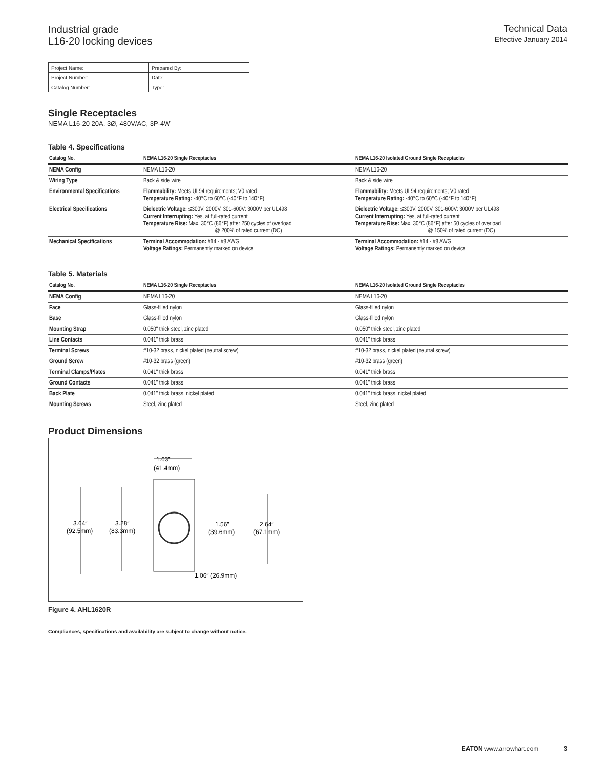Industrial grade
L16-20 locking devices
Technical Data
Effective January 2014
| Project Name: | Prepared By: |
| Project Number: | Date: |
| Catalog Number: | Type: |
Single Receptacles
NEMA L16-20 20A, 3Ø, 480V/AC, 3P-4W
Table 4. Specifications
| Catalog No. | NEMA L16-20 Single Receptacles | NEMA L16-20 Isolated Ground Single Receptacles |
| --- | --- | --- |
| NEMA Config | NEMA L16-20 | NEMA L16-20 |
| Wiring Type | Back & side wire | Back & side wire |
| Environmental Specifications | Flammability: Meets UL94 requirements; V0 rated Temperature Rating: -40°C to 60°C (-40°F to 140°F) | Flammability: Meets UL94 requirements; V0 rated Temperature Rating: -40°C to 60°C (-40°F to 140°F) |
| Electrical Specifications | Dielectric Voltage: ≤300V: 2000V, 301-600V: 3000V per UL498 Current Interrupting: Yes, at full-rated current Temperature Rise: Max. 30°C (86°F) after 250 cycles of overload @ 200% of rated current (DC) | Dielectric Voltage: ≤300V: 2000V, 301-600V: 3000V per UL498 Current Interrupting: Yes, at full-rated current Temperature Rise: Max. 30°C (86°F) after 50 cycles of overload @ 150% of rated current (DC) |
| Mechanical Specifications | Terminal Accommodation: #14 - #8 AWG Voltage Ratings: Permanently marked on device | Terminal Accommodation: #14 - #8 AWG Voltage Ratings: Permanently marked on device |
Table 5. Materials
| Catalog No. | NEMA L16-20 Single Receptacles | NEMA L16-20 Isolated Ground Single Receptacles |
| --- | --- | --- |
| NEMA Config | NEMA L16-20 | NEMA L16-20 |
| Face | Glass-filled nylon | Glass-filled nylon |
| Base | Glass-filled nylon | Glass-filled nylon |
| Mounting Strap | 0.050" thick steel, zinc plated | 0.050" thick steel, zinc plated |
| Line Contacts | 0.041" thick brass | 0.041" thick brass |
| Terminal Screws | #10-32 brass, nickel plated (neutral screw) | #10-32 brass, nickel plated (neutral screw) |
| Ground Screw | #10-32 brass (green) | #10-32 brass (green) |
| Terminal Clamps/Plates | 0.041" thick brass | 0.041" thick brass |
| Ground Contacts | 0.041" thick brass | 0.041" thick brass |
| Back Plate | 0.041" thick brass, nickel plated | 0.041" thick brass, nickel plated |
| Mounting Screws | Steel, zinc plated | Steel, zinc plated |
Product Dimensions
1.63″
(41.4mm)
3.64″
(92.5mm)
3.28″
(83.3mm)
1.56″
(39.6mm)
2.64″
(67.1mm)
1.06″ (26.9mm)
Figure 4. AHL1620R
Compliances, specifications and availability are subject to change without notice.
EATON www.arrowhart.com 3